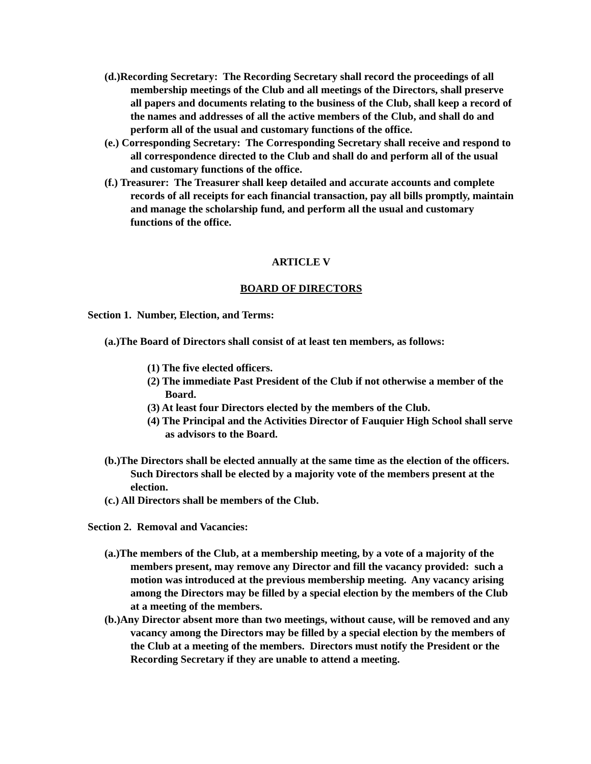(d.)Recording Secretary: The Recording Secretary shall record the proceedings of all membership meetings of the Club and all meetings of the Directors, shall preserve all papers and documents relating to the business of the Club, shall keep a record of the names and addresses of all the active members of the Club, and shall do and perform all of the usual and customary functions of the office.
(e.) Corresponding Secretary: The Corresponding Secretary shall receive and respond to all correspondence directed to the Club and shall do and perform all of the usual and customary functions of the office.
(f.) Treasurer: The Treasurer shall keep detailed and accurate accounts and complete records of all receipts for each financial transaction, pay all bills promptly, maintain and manage the scholarship fund, and perform all the usual and customary functions of the office.
ARTICLE V
BOARD OF DIRECTORS
Section 1. Number, Election, and Terms:
(a.)The Board of Directors shall consist of at least ten members, as follows:
(1) The five elected officers.
(2) The immediate Past President of the Club if not otherwise a member of the Board.
(3) At least four Directors elected by the members of the Club.
(4) The Principal and the Activities Director of Fauquier High School shall serve as advisors to the Board.
(b.)The Directors shall be elected annually at the same time as the election of the officers. Such Directors shall be elected by a majority vote of the members present at the election.
(c.) All Directors shall be members of the Club.
Section 2. Removal and Vacancies:
(a.)The members of the Club, at a membership meeting, by a vote of a majority of the members present, may remove any Director and fill the vacancy provided: such a motion was introduced at the previous membership meeting. Any vacancy arising among the Directors may be filled by a special election by the members of the Club at a meeting of the members.
(b.)Any Director absent more than two meetings, without cause, will be removed and any vacancy among the Directors may be filled by a special election by the members of the Club at a meeting of the members. Directors must notify the President or the Recording Secretary if they are unable to attend a meeting.